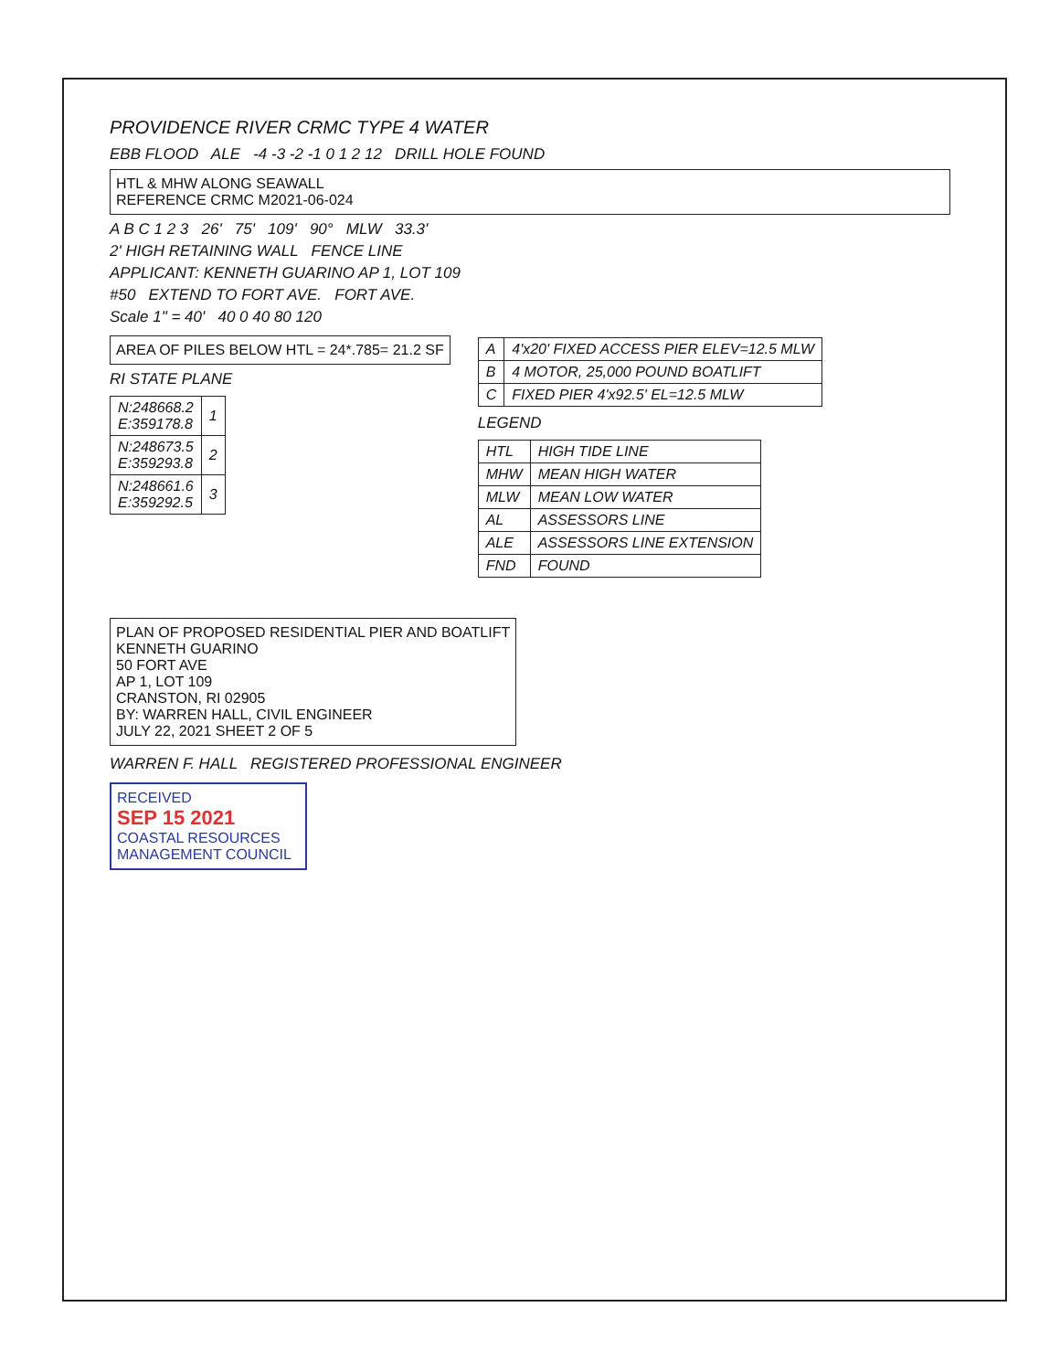PROVIDENCE RIVER CRMC TYPE 4 WATER
EBB FLOOD ALE -4 -3 -2 -1 0 1 2 12 DRILL HOLE FOUND
HTL & MHW ALONG SEAWALL
REFERENCE CRMC M2021-06-024
A B C 1 2 3 26' 75' 109' 90° MLW 33.3'
2' HIGH RETAINING WALL FENCE LINE
APPLICANT: KENNETH GUARINO AP 1, LOT 109
#50 EXTEND TO FORT AVE. FORT AVE.
Scale 1" = 40' 40 0 40 80 120
AREA OF PILES BELOW HTL = 24*.785= 21.2 SF
RI STATE PLANE
| N:248668.2 E:359178.8 | 1 |
| N:248673.5 E:359293.8 | 2 |
| N:248661.6 E:359292.5 | 3 |
| A | 4'x20' FIXED ACCESS PIER ELEV=12.5 MLW |
| B | 4 MOTOR, 25,000 POUND BOATLIFT |
| C | FIXED PIER 4'x92.5' EL=12.5 MLW |
LEGEND
| HTL | HIGH TIDE LINE |
| MHW | MEAN HIGH WATER |
| MLW | MEAN LOW WATER |
| AL | ASSESSORS LINE |
| ALE | ASSESSORS LINE EXTENSION |
| FND | FOUND |
PLAN OF PROPOSED RESIDENTIAL PIER AND BOATLIFT
KENNETH GUARINO
50 FORT AVE
AP 1, LOT 109
CRANSTON, RI 02905
BY: WARREN HALL, CIVIL ENGINEER
JULY 22, 2021 SHEET 2 OF 5
WARREN F. HALL REGISTERED PROFESSIONAL ENGINEER
RECEIVED
SEP 15 2021
COASTAL RESOURCES MANAGEMENT COUNCIL